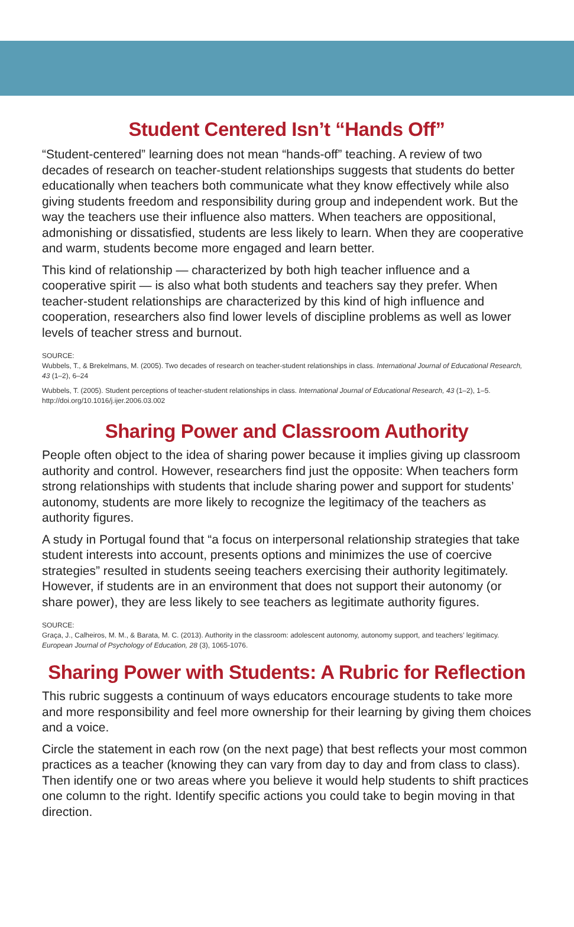Student Centered Isn’t “Hands Off”
“Student-centered” learning does not mean “hands-off” teaching. A review of two decades of research on teacher-student relationships suggests that students do better educationally when teachers both communicate what they know effectively while also giving students freedom and responsibility during group and independent work. But the way the teachers use their influence also matters. When teachers are oppositional, admonishing or dissatisfied, students are less likely to learn. When they are cooperative and warm, students become more engaged and learn better.
This kind of relationship — characterized by both high teacher influence and a cooperative spirit — is also what both students and teachers say they prefer. When teacher-student relationships are characterized by this kind of high influence and cooperation, researchers also find lower levels of discipline problems as well as lower levels of teacher stress and burnout.
SOURCE:
Wubbels, T., & Brekelmans, M. (2005). Two decades of research on teacher-student relationships in class. International Journal of Educational Research, 43 (1–2), 6–24
Wubbels, T. (2005). Student perceptions of teacher-student relationships in class. International Journal of Educational Research, 43 (1–2), 1–5. http://doi.org/10.1016/j.ijer.2006.03.002
Sharing Power and Classroom Authority
People often object to the idea of sharing power because it implies giving up classroom authority and control. However, researchers find just the opposite: When teachers form strong relationships with students that include sharing power and support for students’ autonomy, students are more likely to recognize the legitimacy of the teachers as authority figures.
A study in Portugal found that “a focus on interpersonal relationship strategies that take student interests into account, presents options and minimizes the use of coercive strategies” resulted in students seeing teachers exercising their authority legitimately. However, if students are in an environment that does not support their autonomy (or share power), they are less likely to see teachers as legitimate authority figures.
SOURCE:
Graça, J., Calheiros, M. M., & Barata, M. C. (2013). Authority in the classroom: adolescent autonomy, autonomy support, and teachers’ legitimacy. European Journal of Psychology of Education, 28 (3), 1065-1076.
Sharing Power with Students: A Rubric for Reflection
This rubric suggests a continuum of ways educators encourage students to take more and more responsibility and feel more ownership for their learning by giving them choices and a voice.
Circle the statement in each row (on the next page) that best reflects your most common practices as a teacher (knowing they can vary from day to day and from class to class). Then identify one or two areas where you believe it would help students to shift practices one column to the right. Identify specific actions you could take to begin moving in that direction.